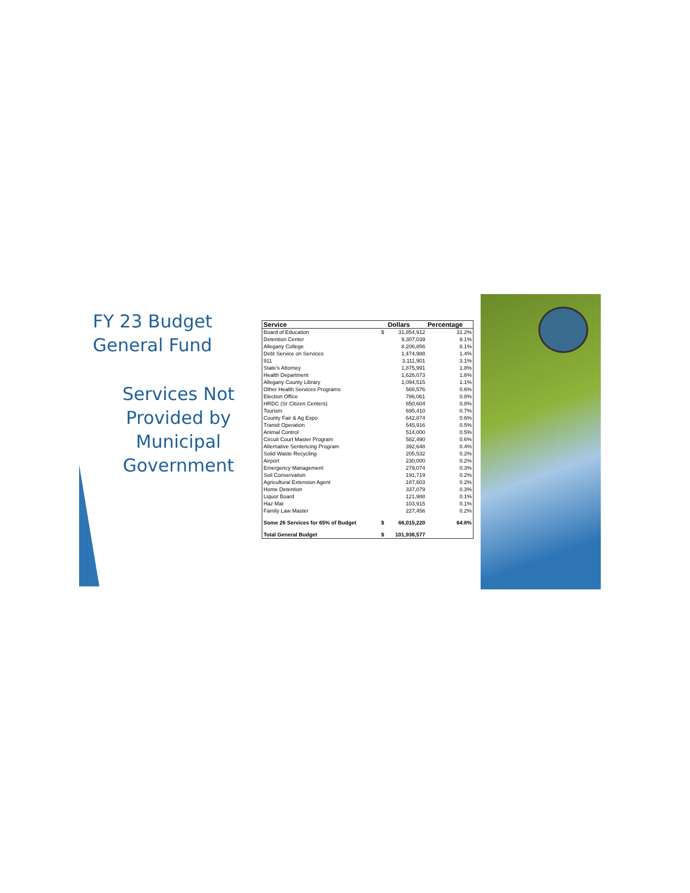FY 23 Budget
General Fund
Services Not Provided by Municipal Government
| Service | | Dollars | Percentage |
| --- | --- | --- | --- |
| Board of Education | $ | 31,854,912 | 31.2% |
| Detention Center | | 9,307,039 | 9.1% |
| Allegany College | | 8,206,856 | 8.1% |
| Debt Service on Services | | 1,474,988 | 1.4% |
| 911 | | 3,111,901 | 3.1% |
| State's Attorney | | 1,875,991 | 1.8% |
| Health Department | | 1,626,073 | 1.6% |
| Allegany County Library | | 1,094,515 | 1.1% |
| Other Health Services Programs | | 568,576 | 0.6% |
| Election Office | | 786,061 | 0.8% |
| HRDC (Sr Citizen Centers) | | 850,604 | 0.8% |
| Tourism | | 695,410 | 0.7% |
| County Fair & Ag Expo | | 642,874 | 0.6% |
| Transit Operation | | 545,916 | 0.5% |
| Animal Control | | 514,000 | 0.5% |
| Circuit Court Master Program | | 582,490 | 0.6% |
| Alternative Sentencing Program | | 392,648 | 0.4% |
| Solid Waste Recycling | | 205,532 | 0.2% |
| Airport | | 230,000 | 0.2% |
| Emergency Management | | 279,074 | 0.3% |
| Soil Conservation | | 191,719 | 0.2% |
| Agricultural Extension Agent | | 187,603 | 0.2% |
| Home Detention | | 337,079 | 0.3% |
| Liquor Board | | 121,988 | 0.1% |
| Haz Mat | | 103,915 | 0.1% |
| Family Law Master | | 227,456 | 0.2% |
| Some 26 Services for 65% of Budget | $ | 66,015,220 | 64.8% |
| Total General Budget | $ | 101,936,577 | |